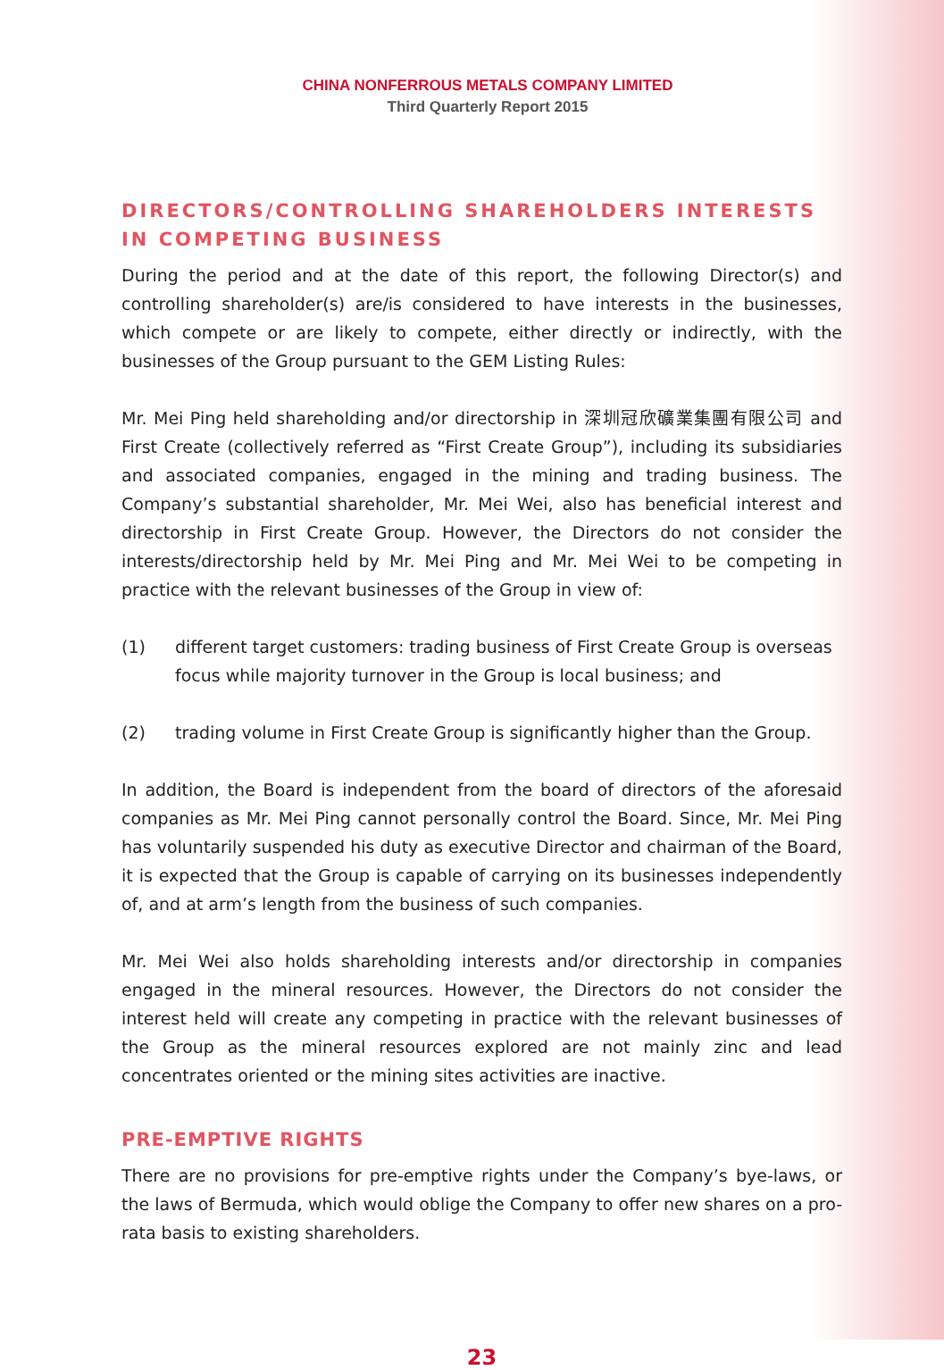CHINA NONFERROUS METALS COMPANY LIMITED
Third Quarterly Report 2015
DIRECTORS/CONTROLLING SHAREHOLDERS INTERESTS IN COMPETING BUSINESS
During the period and at the date of this report, the following Director(s) and controlling shareholder(s) are/is considered to have interests in the businesses, which compete or are likely to compete, either directly or indirectly, with the businesses of the Group pursuant to the GEM Listing Rules:
Mr. Mei Ping held shareholding and/or directorship in 深圳冠欣礦業集團有限公司 and First Create (collectively referred as “First Create Group”), including its subsidiaries and associated companies, engaged in the mining and trading business. The Company’s substantial shareholder, Mr. Mei Wei, also has beneficial interest and directorship in First Create Group. However, the Directors do not consider the interests/directorship held by Mr. Mei Ping and Mr. Mei Wei to be competing in practice with the relevant businesses of the Group in view of:
(1) different target customers: trading business of First Create Group is overseas focus while majority turnover in the Group is local business; and
(2) trading volume in First Create Group is significantly higher than the Group.
In addition, the Board is independent from the board of directors of the aforesaid companies as Mr. Mei Ping cannot personally control the Board. Since, Mr. Mei Ping has voluntarily suspended his duty as executive Director and chairman of the Board, it is expected that the Group is capable of carrying on its businesses independently of, and at arm’s length from the business of such companies.
Mr. Mei Wei also holds shareholding interests and/or directorship in companies engaged in the mineral resources. However, the Directors do not consider the interest held will create any competing in practice with the relevant businesses of the Group as the mineral resources explored are not mainly zinc and lead concentrates oriented or the mining sites activities are inactive.
PRE-EMPTIVE RIGHTS
There are no provisions for pre-emptive rights under the Company’s bye-laws, or the laws of Bermuda, which would oblige the Company to offer new shares on a pro-rata basis to existing shareholders.
23